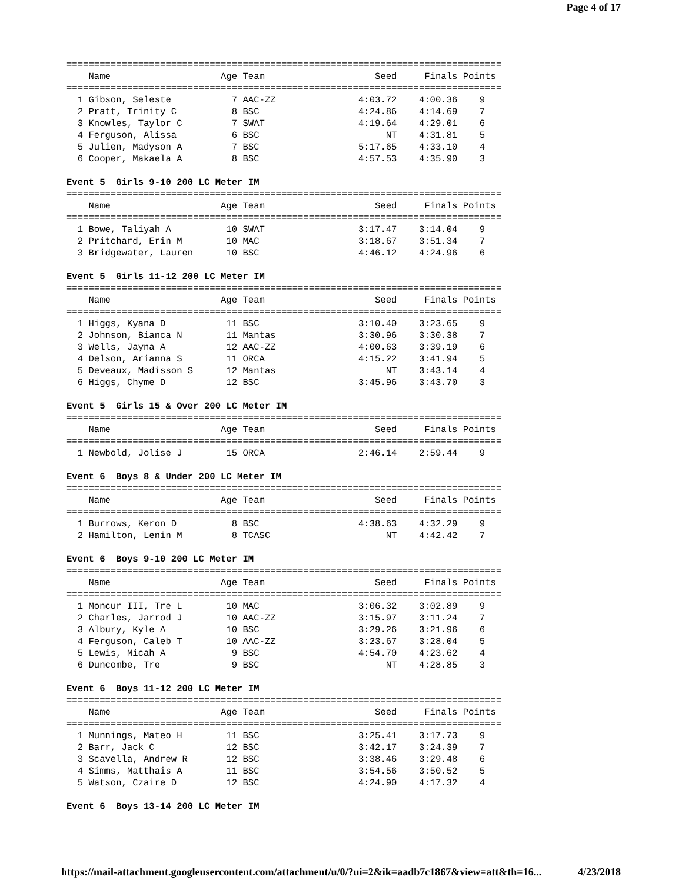Page 4 of 17
===============================================================================
    Name                    Age Team                    Seed     Finals Points
===============================================================================
  1 Gibson, Seleste           7 AAC-ZZ               4:03.72    4:00.36    9
  2 Pratt, Trinity C          8 BSC                  4:24.86    4:14.69    7
  3 Knowles, Taylor C         7 SWAT                 4:19.64    4:29.01    6
  4 Ferguson, Alissa          6 BSC                       NT    4:31.81    5
  5 Julien, Madyson A         7 BSC                  5:17.65    4:33.10    4
  6 Cooper, Makaela A         8 BSC                  4:57.53    4:35.90    3

Event 5  Girls 9-10 200 LC Meter IM
===============================================================================
    Name                    Age Team                    Seed     Finals Points
===============================================================================
  1 Bowe, Taliyah A          10 SWAT                 3:17.47    3:14.04    9
  2 Pritchard, Erin M        10 MAC                  3:18.67    3:51.34    7
  3 Bridgewater, Lauren      10 BSC                  4:46.12    4:24.96    6

Event 5  Girls 11-12 200 LC Meter IM
===============================================================================
    Name                    Age Team                    Seed     Finals Points
===============================================================================
  1 Higgs, Kyana D           11 BSC                  3:10.40    3:23.65    9
  2 Johnson, Bianca N        11 Mantas               3:30.96    3:30.38    7
  3 Wells, Jayna A           12 AAC-ZZ               4:00.63    3:39.19    6
  4 Delson, Arianna S        11 ORCA                 4:15.22    3:41.94    5
  5 Deveaux, Madisson S      12 Mantas                    NT    3:43.14    4
  6 Higgs, Chyme D           12 BSC                  3:45.96    3:43.70    3

Event 5  Girls 15 & Over 200 LC Meter IM
===============================================================================
    Name                    Age Team                    Seed     Finals Points
===============================================================================
  1 Newbold, Jolise J        15 ORCA                 2:46.14    2:59.44    9

Event 6  Boys 8 & Under 200 LC Meter IM
===============================================================================
    Name                    Age Team                    Seed     Finals Points
===============================================================================
  1 Burrows, Keron D          8 BSC                  4:38.63    4:32.29    9
  2 Hamilton, Lenin M         8 TCASC                     NT    4:42.42    7

Event 6  Boys 9-10 200 LC Meter IM
===============================================================================
    Name                    Age Team                    Seed     Finals Points
===============================================================================
  1 Moncur III, Tre L        10 MAC                  3:06.32    3:02.89    9
  2 Charles, Jarrod J        10 AAC-ZZ               3:15.97    3:11.24    7
  3 Albury, Kyle A           10 BSC                  3:29.26    3:21.96    6
  4 Ferguson, Caleb T        10 AAC-ZZ               3:23.67    3:28.04    5
  5 Lewis, Micah A            9 BSC                  4:54.70    4:23.62    4
  6 Duncombe, Tre             9 BSC                       NT    4:28.85    3

Event 6  Boys 11-12 200 LC Meter IM
===============================================================================
    Name                    Age Team                    Seed     Finals Points
===============================================================================
  1 Munnings, Mateo H        11 BSC                  3:25.41    3:17.73    9
  2 Barr, Jack C             12 BSC                  3:42.17    3:24.39    7
  3 Scavella, Andrew R       12 BSC                  3:38.46    3:29.48    6
  4 Simms, Matthais A        11 BSC                  3:54.56    3:50.52    5
  5 Watson, Czaire D         12 BSC                  4:24.90    4:17.32    4

Event 6  Boys 13-14 200 LC Meter IM
https://mail-attachment.googleusercontent.com/attachment/u/0/?ui=2&ik=aadb7c1867&view=att&th=16... 4/23/2018